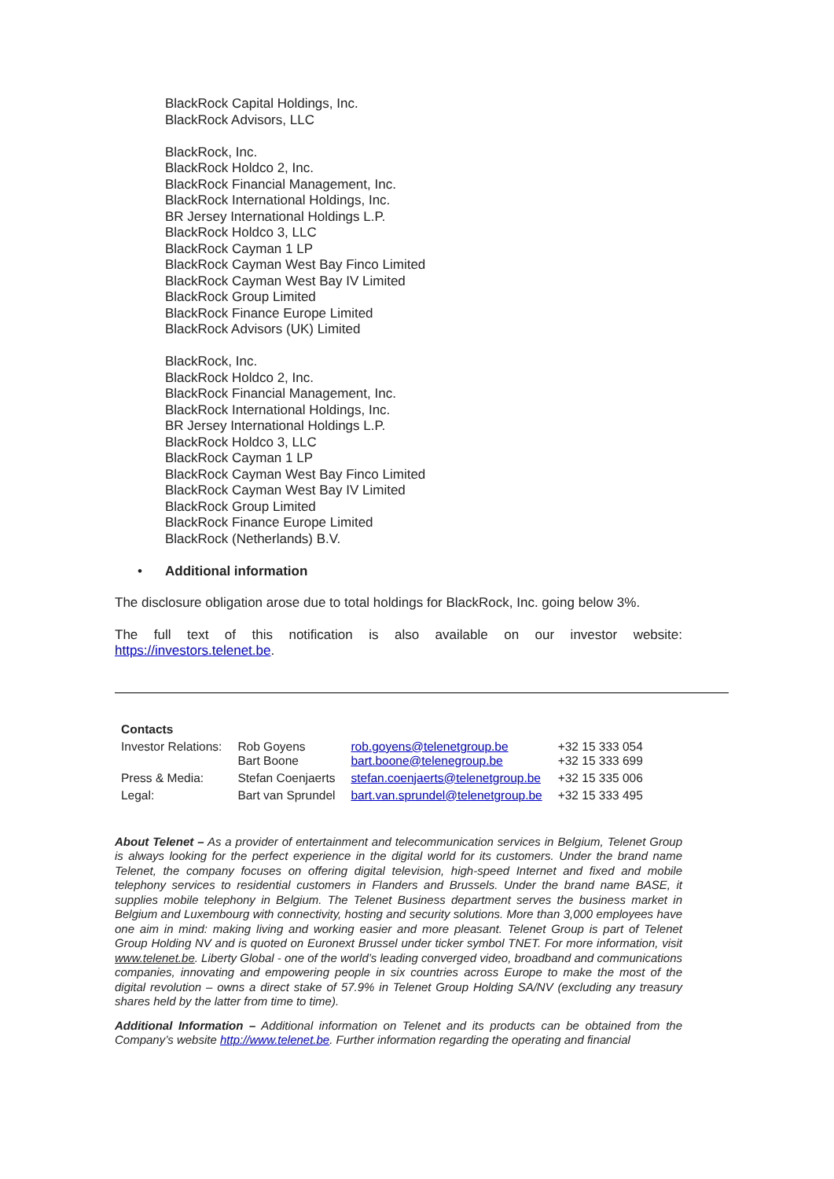BlackRock Capital Holdings, Inc.
BlackRock Advisors, LLC
BlackRock, Inc.
BlackRock Holdco 2, Inc.
BlackRock Financial Management, Inc.
BlackRock International Holdings, Inc.
BR Jersey International Holdings L.P.
BlackRock Holdco 3, LLC
BlackRock Cayman 1 LP
BlackRock Cayman West Bay Finco Limited
BlackRock Cayman West Bay IV Limited
BlackRock Group Limited
BlackRock Finance Europe Limited
BlackRock Advisors (UK) Limited
BlackRock, Inc.
BlackRock Holdco 2, Inc.
BlackRock Financial Management, Inc.
BlackRock International Holdings, Inc.
BR Jersey International Holdings L.P.
BlackRock Holdco 3, LLC
BlackRock Cayman 1 LP
BlackRock Cayman West Bay Finco Limited
BlackRock Cayman West Bay IV Limited
BlackRock Group Limited
BlackRock Finance Europe Limited
BlackRock (Netherlands) B.V.
• Additional information
The disclosure obligation arose due to total holdings for BlackRock, Inc. going below 3%.
The full text of this notification is also available on our investor website: https://investors.telenet.be.
| Contacts | | | |
| Investor Relations: | Rob Goyens Bart Boone | rob.goyens@telenetgroup.be bart.boone@telenegroup.be | +32 15 333 054 +32 15 333 699 |
| Press & Media: | Stefan Coenjaerts | stefan.coenjaerts@telenetgroup.be | +32 15 335 006 |
| Legal: | Bart van Sprundel | bart.van.sprundel@telenetgroup.be | +32 15 333 495 |
About Telenet – As a provider of entertainment and telecommunication services in Belgium, Telenet Group is always looking for the perfect experience in the digital world for its customers. Under the brand name Telenet, the company focuses on offering digital television, high-speed Internet and fixed and mobile telephony services to residential customers in Flanders and Brussels. Under the brand name BASE, it supplies mobile telephony in Belgium. The Telenet Business department serves the business market in Belgium and Luxembourg with connectivity, hosting and security solutions. More than 3,000 employees have one aim in mind: making living and working easier and more pleasant. Telenet Group is part of Telenet Group Holding NV and is quoted on Euronext Brussel under ticker symbol TNET. For more information, visit www.telenet.be. Liberty Global - one of the world’s leading converged video, broadband and communications companies, innovating and empowering people in six countries across Europe to make the most of the digital revolution – owns a direct stake of 57.9% in Telenet Group Holding SA/NV (excluding any treasury shares held by the latter from time to time).
Additional Information – Additional information on Telenet and its products can be obtained from the Company’s website http://www.telenet.be. Further information regarding the operating and financial